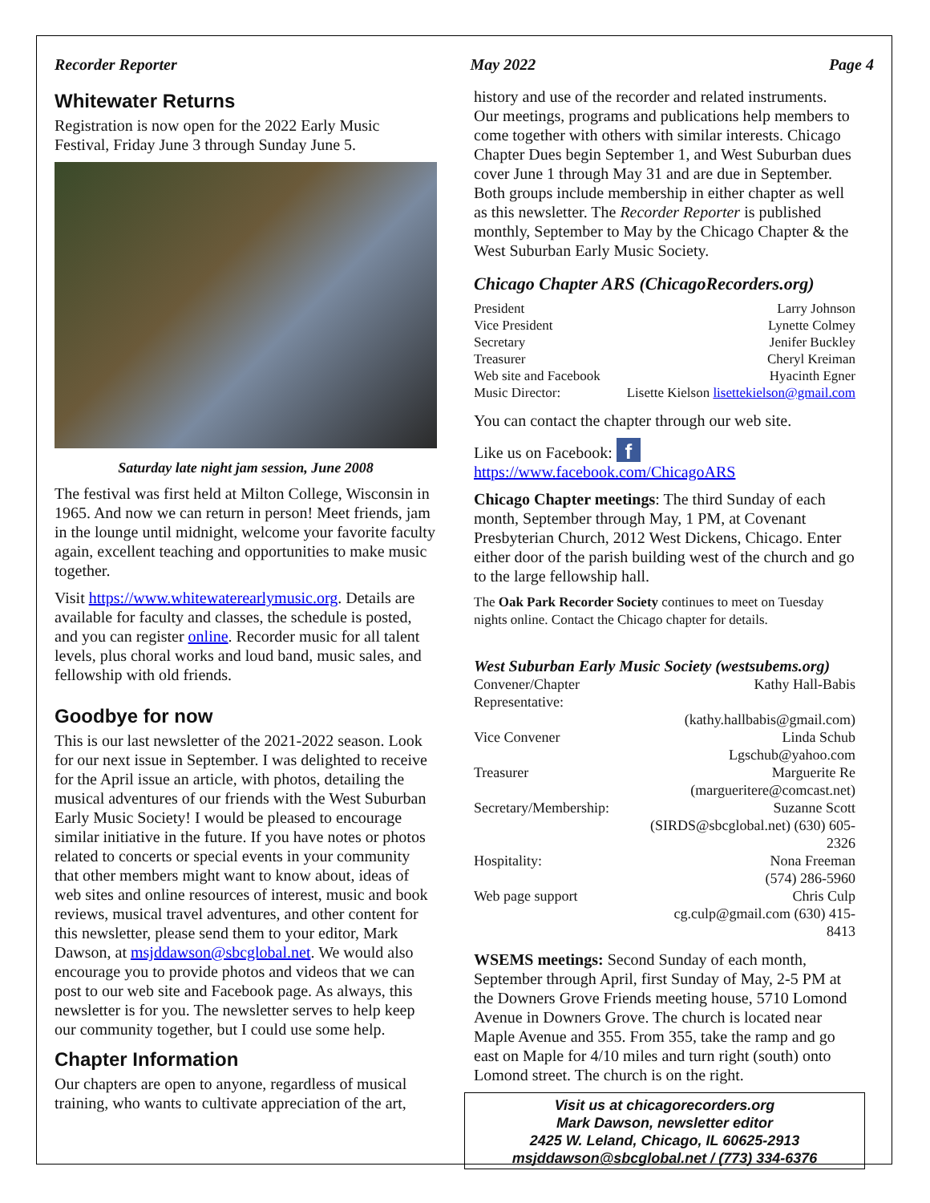Recorder Reporter May 2022 Page 4
Whitewater Returns
Registration is now open for the 2022 Early Music Festival, Friday June 3 through Sunday June 5.
Saturday late night jam session, June 2008
The festival was first held at Milton College, Wisconsin in 1965. And now we can return in person! Meet friends, jam in the lounge until midnight, welcome your favorite faculty again, excellent teaching and opportunities to make music together.
Visit https://www.whitewaterearlymusic.org. Details are available for faculty and classes, the schedule is posted, and you can register online. Recorder music for all talent levels, plus choral works and loud band, music sales, and fellowship with old friends.
Goodbye for now
This is our last newsletter of the 2021-2022 season. Look for our next issue in September. I was delighted to receive for the April issue an article, with photos, detailing the musical adventures of our friends with the West Suburban Early Music Society! I would be pleased to encourage similar initiative in the future. If you have notes or photos related to concerts or special events in your community that other members might want to know about, ideas of web sites and online resources of interest, music and book reviews, musical travel adventures, and other content for this newsletter, please send them to your editor, Mark Dawson, at msjddawson@sbcglobal.net. We would also encourage you to provide photos and videos that we can post to our web site and Facebook page. As always, this newsletter is for you. The newsletter serves to help keep our community together, but I could use some help.
Chapter Information
Our chapters are open to anyone, regardless of musical training, who wants to cultivate appreciation of the art,
history and use of the recorder and related instruments. Our meetings, programs and publications help members to come together with others with similar interests. Chicago Chapter Dues begin September 1, and West Suburban dues cover June 1 through May 31 and are due in September. Both groups include membership in either chapter as well as this newsletter. The Recorder Reporter is published monthly, September to May by the Chicago Chapter & the West Suburban Early Music Society.
Chicago Chapter ARS (ChicagoRecorders.org)
| President | Larry Johnson |
| Vice President | Lynette Colmey |
| Secretary | Jenifer Buckley |
| Treasurer | Cheryl Kreiman |
| Web site and Facebook | Hyacinth Egner |
| Music Director: | Lisette Kielson lisettekielson@gmail.com |
You can contact the chapter through our web site.
Like us on Facebook: f
https://www.facebook.com/ChicagoARS
Chicago Chapter meetings: The third Sunday of each month, September through May, 1 PM, at Covenant Presbyterian Church, 2012 West Dickens, Chicago. Enter either door of the parish building west of the church and go to the large fellowship hall.
The Oak Park Recorder Society continues to meet on Tuesday nights online. Contact the Chicago chapter for details.
West Suburban Early Music Society (westsubems.org)
| Convener/Chapter Representative: | Kathy Hall-Babis |
| | (kathy.hallbabis@gmail.com) |
| Vice Convener | Linda Schub |
| | Lgschub@yahoo.com |
| Treasurer | Marguerite Re |
| | (margueritere@comcast.net) |
| Secretary/Membership: | Suzanne Scott |
| | (SIRDS@sbcglobal.net) (630) 605-2326 |
| Hospitality: | Nona Freeman |
| | (574) 286-5960 |
| Web page support | Chris Culp |
| | cg.culp@gmail.com (630) 415-8413 |
WSEMS meetings: Second Sunday of each month, September through April, first Sunday of May, 2-5 PM at the Downers Grove Friends meeting house, 5710 Lomond Avenue in Downers Grove. The church is located near Maple Avenue and 355. From 355, take the ramp and go east on Maple for 4/10 miles and turn right (south) onto Lomond street. The church is on the right.
Visit us at chicagorecorders.org
Mark Dawson, newsletter editor
2425 W. Leland, Chicago, IL 60625-2913
msjddawson@sbcglobal.net / (773) 334-6376